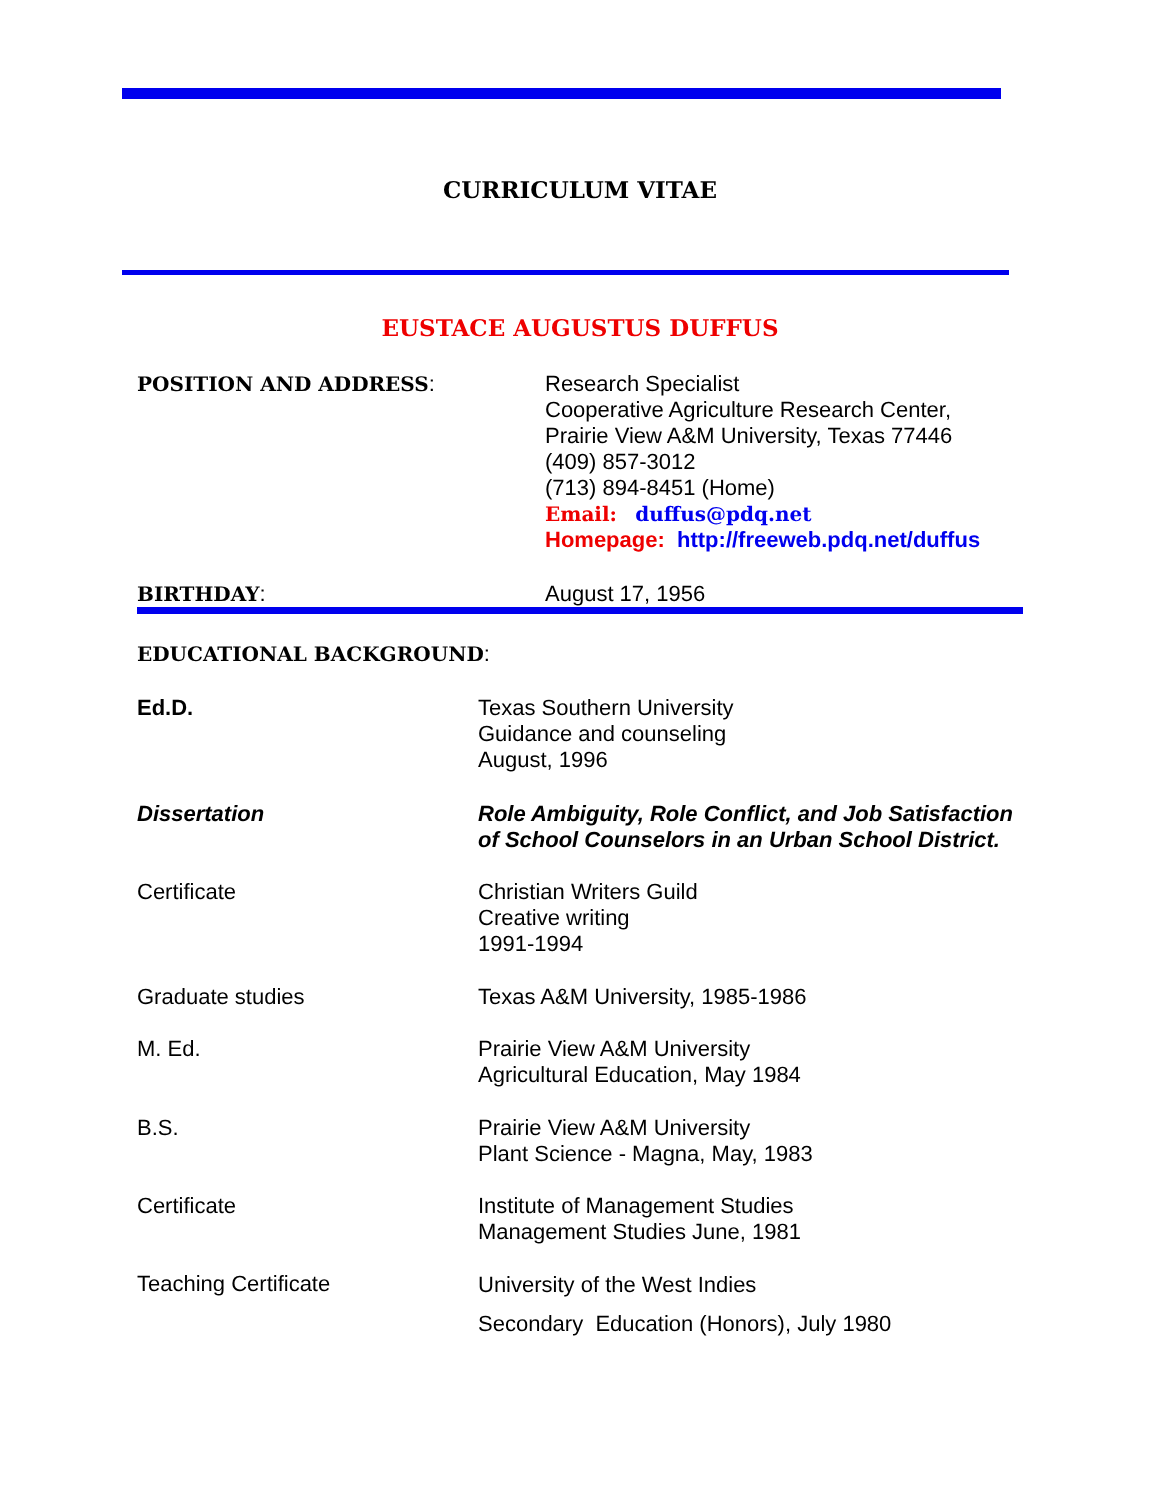CURRICULUM VITAE
EUSTACE AUGUSTUS DUFFUS
POSITION AND ADDRESS: Research Specialist
Cooperative Agriculture Research Center,
Prairie View A&M University, Texas 77446
(409) 857-3012
(713) 894-8451 (Home)
Email: duffus@pdq.net
Homepage: http://freeweb.pdq.net/duffus
BIRTHDAY: August 17, 1956
EDUCATIONAL BACKGROUND:
Ed.D. Texas Southern University
Guidance and counseling
August, 1996
Dissertation Role Ambiguity, Role Conflict, and Job Satisfaction
of School Counselors in an Urban School District.
Certificate Christian Writers Guild
Creative writing
1991-1994
Graduate studies Texas A&M University, 1985-1986
M. Ed. Prairie View A&M University
Agricultural Education, May 1984
B.S. Prairie View A&M University
Plant Science - Magna, May, 1983
Certificate Institute of Management Studies
Management Studies June, 1981
Teaching Certificate
University of the West Indies
Secondary Education (Honors), July 1980